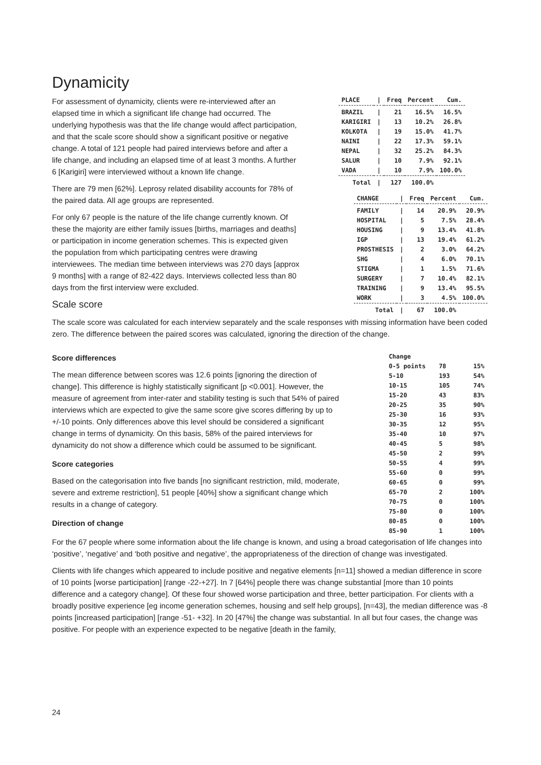Dynamicity
For assessment of dynamicity, clients were re-interviewed after an elapsed time in which a significant life change had occurred. The underlying hypothesis was that the life change would affect participation, and that the scale score should show a significant positive or negative change. A total of 121 people had paired interviews before and after a life change, and including an elapsed time of at least 3 months. A further 6 [Karigiri] were interviewed without a known life change.
There are 79 men [62%]. Leprosy related disability accounts for 78% of the paired data. All age groups are represented.
For only 67 people is the nature of the life change currently known. Of these the majority are either family issues [births, marriages and deaths] or participation in income generation schemes. This is expected given the population from which participating centres were drawing interviewees. The median time between interviews was 270 days [approx 9 months] with a range of 82-422 days. Interviews collected less than 80 days from the first interview were excluded.
Scale score
| PLACE | / | Freq | Percent | Cum. |
| --- | --- | --- | --- | --- |
| BRAZIL | / | 21 | 16.5% | 16.5% |
| KARIGIRI | / | 13 | 10.2% | 26.8% |
| KOLKOTA | / | 19 | 15.0% | 41.7% |
| NAINI | / | 22 | 17.3% | 59.1% |
| NEPAL | / | 32 | 25.2% | 84.3% |
| SALUR | / | 10 | 7.9% | 92.1% |
| VADA | / | 10 | 7.9% | 100.0% |
| Total | / | 127 | 100.0% | |
| CHANGE | / | Freq | Percent | Cum. |
| --- | --- | --- | --- | --- |
| FAMILY | / | 14 | 20.9% | 20.9% |
| HOSPITAL | / | 5 | 7.5% | 28.4% |
| HOUSING | / | 9 | 13.4% | 41.8% |
| IGP | / | 13 | 19.4% | 61.2% |
| PROSTHESIS | / | 2 | 3.0% | 64.2% |
| SHG | / | 4 | 6.0% | 70.1% |
| STIGMA | / | 1 | 1.5% | 71.6% |
| SURGERY | / | 7 | 10.4% | 82.1% |
| TRAINING | / | 9 | 13.4% | 95.5% |
| WORK | / | 3 | 4.5% | 100.0% |
| Total | / | 67 | 100.0% | |
The scale score was calculated for each interview separately and the scale responses with missing information have been coded zero. The difference between the paired scores was calculated, ignoring the direction of the change.
Score differences
The mean difference between scores was 12.6 points [ignoring the direction of change]. This difference is highly statistically significant [p <0.001]. However, the measure of agreement from inter-rater and stability testing is such that 54% of paired interviews which are expected to give the same score give scores differing by up to +/-10 points. Only differences above this level should be considered a significant change in terms of dynamicity. On this basis, 58% of the paired interviews for dynamicity do not show a difference which could be assumed to be significant.
Score categories
Based on the categorisation into five bands [no significant restriction, mild, moderate, severe and extreme restriction], 51 people [40%] show a significant change which results in a change of category.
Direction of change
| Change | | |
| 0-5 points | 78 | 15% |
| 5-10 | 193 | 54% |
| 10-15 | 105 | 74% |
| 15-20 | 43 | 83% |
| 20-25 | 35 | 90% |
| 25-30 | 16 | 93% |
| 30-35 | 12 | 95% |
| 35-40 | 10 | 97% |
| 40-45 | 5 | 98% |
| 45-50 | 2 | 99% |
| 50-55 | 4 | 99% |
| 55-60 | 0 | 99% |
| 60-65 | 0 | 99% |
| 65-70 | 2 | 100% |
| 70-75 | 0 | 100% |
| 75-80 | 0 | 100% |
| 80-85 | 0 | 100% |
| 85-90 | 1 | 100% |
For the 67 people where some information about the life change is known, and using a broad categorisation of life changes into ‘positive’, ‘negative’ and ‘both positive and negative’, the appropriateness of the direction of change was investigated.
Clients with life changes which appeared to include positive and negative elements [n=11] showed a median difference in score of 10 points [worse participation] [range -22-+27]. In 7 [64%] people there was change substantial [more than 10 points difference and a category change]. Of these four showed worse participation and three, better participation. For clients with a broadly positive experience [eg income generation schemes, housing and self help groups], [n=43], the median difference was -8 points [increased participation] [range -51- +32]. In 20 [47%] the change was substantial. In all but four cases, the change was positive. For people with an experience expected to be negative [death in the family,
24